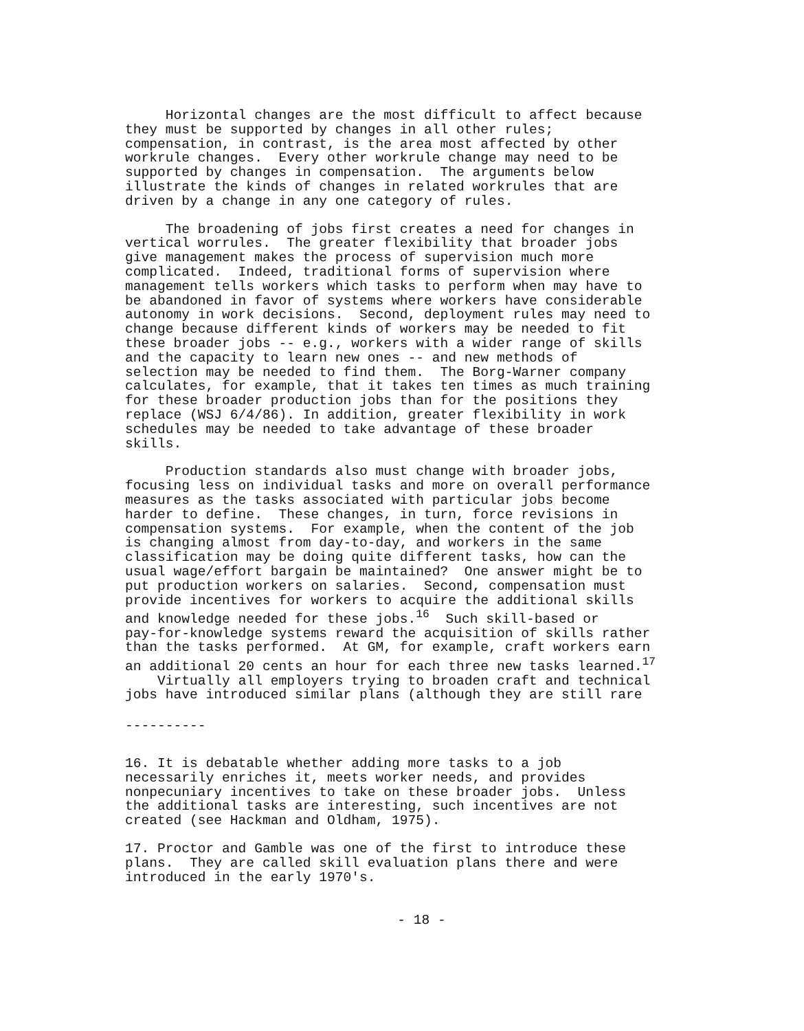Horizontal changes are the most difficult to affect because they must be supported by changes in all other rules; compensation, in contrast, is the area most affected by other workrule changes. Every other workrule change may need to be supported by changes in compensation. The arguments below illustrate the kinds of changes in related workrules that are driven by a change in any one category of rules.
The broadening of jobs first creates a need for changes in vertical worrules. The greater flexibility that broader jobs give management makes the process of supervision much more complicated. Indeed, traditional forms of supervision where management tells workers which tasks to perform when may have to be abandoned in favor of systems where workers have considerable autonomy in work decisions. Second, deployment rules may need to change because different kinds of workers may be needed to fit these broader jobs -- e.g., workers with a wider range of skills and the capacity to learn new ones -- and new methods of selection may be needed to find them. The Borg-Warner company calculates, for example, that it takes ten times as much training for these broader production jobs than for the positions they replace (WSJ 6/4/86). In addition, greater flexibility in work schedules may be needed to take advantage of these broader skills.
Production standards also must change with broader jobs, focusing less on individual tasks and more on overall performance measures as the tasks associated with particular jobs become harder to define. These changes, in turn, force revisions in compensation systems. For example, when the content of the job is changing almost from day-to-day, and workers in the same classification may be doing quite different tasks, how can the usual wage/effort bargain be maintained? One answer might be to put production workers on salaries. Second, compensation must provide incentives for workers to acquire the additional skills and knowledge needed for these jobs.<sup>16</sup> Such skill-based or pay-for-knowledge systems reward the acquisition of skills rather than the tasks performed. At GM, for example, craft workers earn an additional 20 cents an hour for each three new tasks learned.<sup>17</sup> Virtually all employers trying to broaden craft and technical jobs have introduced similar plans (although they are still rare
----------
16. It is debatable whether adding more tasks to a job necessarily enriches it, meets worker needs, and provides nonpecuniary incentives to take on these broader jobs. Unless the additional tasks are interesting, such incentives are not created (see Hackman and Oldham, 1975).
17. Proctor and Gamble was one of the first to introduce these plans. They are called skill evaluation plans there and were introduced in the early 1970's.
- 18 -